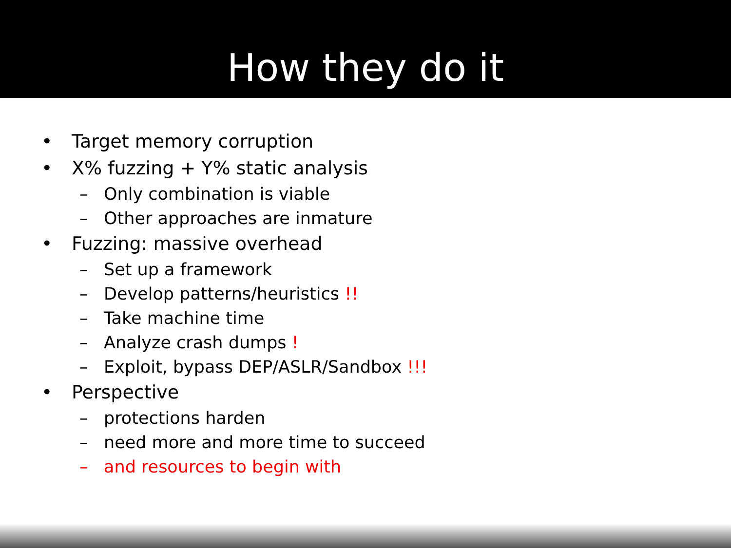How they do it
• Target memory corruption
• X% fuzzing + Y% static analysis
– Only combination is viable
– Other approaches are inmature
• Fuzzing: massive overhead
– Set up a framework
– Develop patterns/heuristics !!
– Take machine time
– Analyze crash dumps !
– Exploit, bypass DEP/ASLR/Sandbox !!!
• Perspective
– protections harden
– need more and more time to succeed
– and resources to begin with